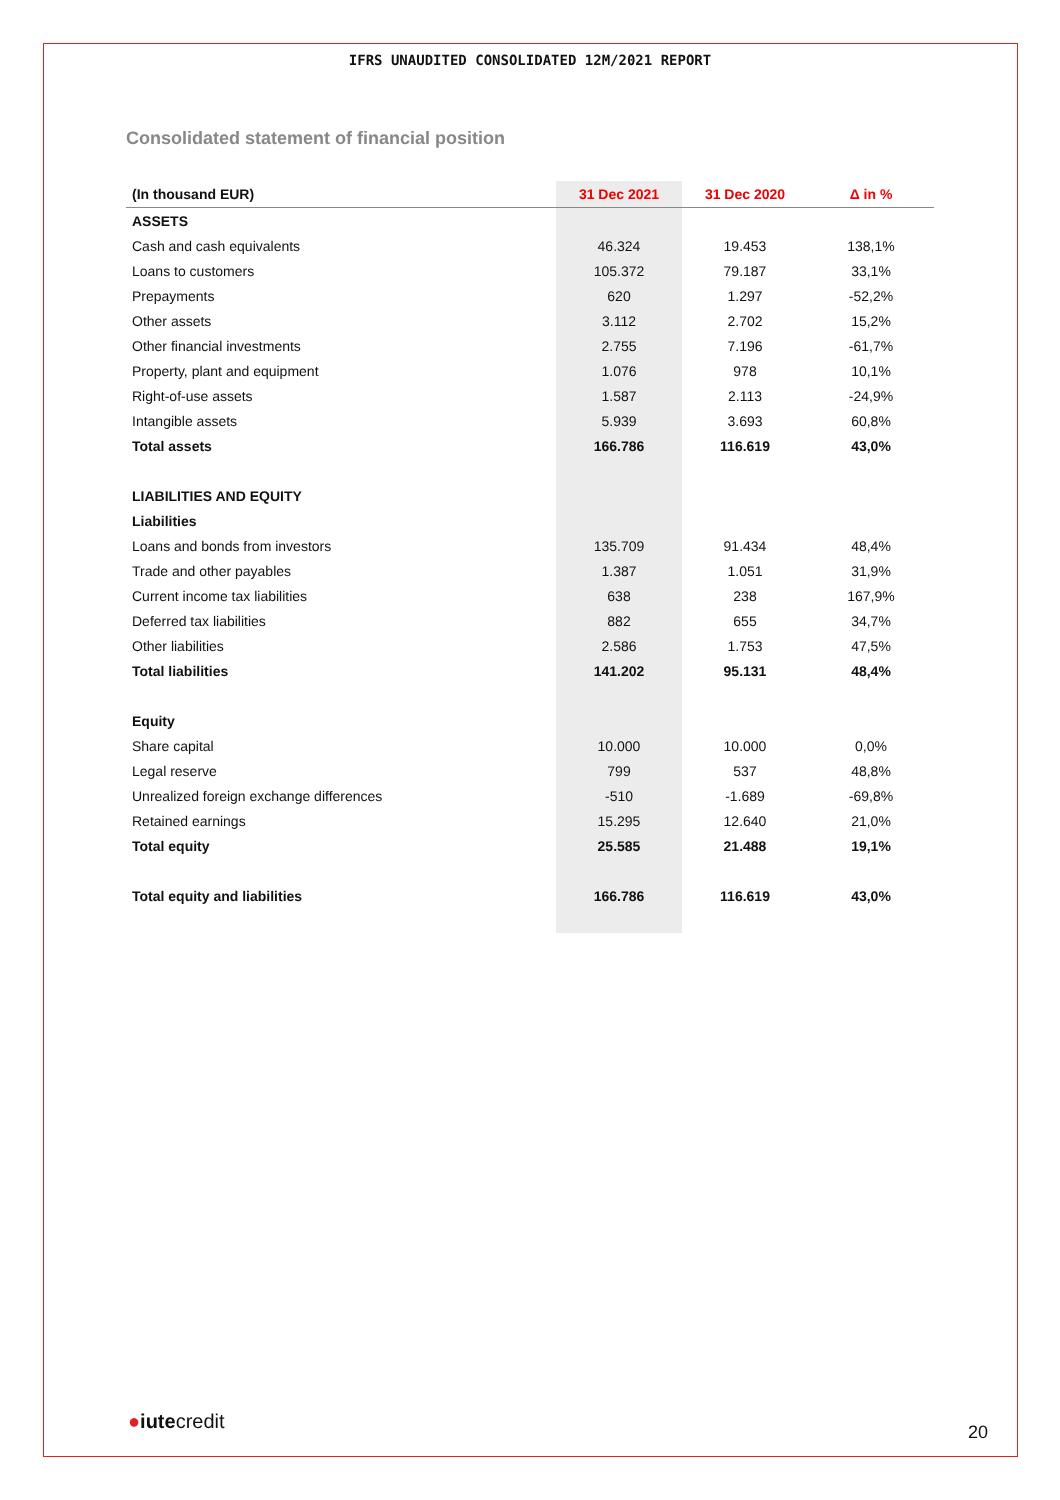IFRS UNAUDITED CONSOLIDATED 12M/2021 REPORT
Consolidated statement of financial position
| (In thousand EUR) | 31 Dec 2021 | 31 Dec 2020 | Δ in % |
| --- | --- | --- | --- |
| ASSETS | | | |
| Cash and cash equivalents | 46.324 | 19.453 | 138,1% |
| Loans to customers | 105.372 | 79.187 | 33,1% |
| Prepayments | 620 | 1.297 | -52,2% |
| Other assets | 3.112 | 2.702 | 15,2% |
| Other financial investments | 2.755 | 7.196 | -61,7% |
| Property, plant and equipment | 1.076 | 978 | 10,1% |
| Right-of-use assets | 1.587 | 2.113 | -24,9% |
| Intangible assets | 5.939 | 3.693 | 60,8% |
| Total assets | 166.786 | 116.619 | 43,0% |
| LIABILITIES AND EQUITY | | | |
| Liabilities | | | |
| Loans and bonds from investors | 135.709 | 91.434 | 48,4% |
| Trade and other payables | 1.387 | 1.051 | 31,9% |
| Current income tax liabilities | 638 | 238 | 167,9% |
| Deferred tax liabilities | 882 | 655 | 34,7% |
| Other liabilities | 2.586 | 1.753 | 47,5% |
| Total liabilities | 141.202 | 95.131 | 48,4% |
| Equity | | | |
| Share capital | 10.000 | 10.000 | 0,0% |
| Legal reserve | 799 | 537 | 48,8% |
| Unrealized foreign exchange differences | -510 | -1.689 | -69,8% |
| Retained earnings | 15.295 | 12.640 | 21,0% |
| Total equity | 25.585 | 21.488 | 19,1% |
| Total equity and liabilities | 166.786 | 116.619 | 43,0% |
●iutecredit 20